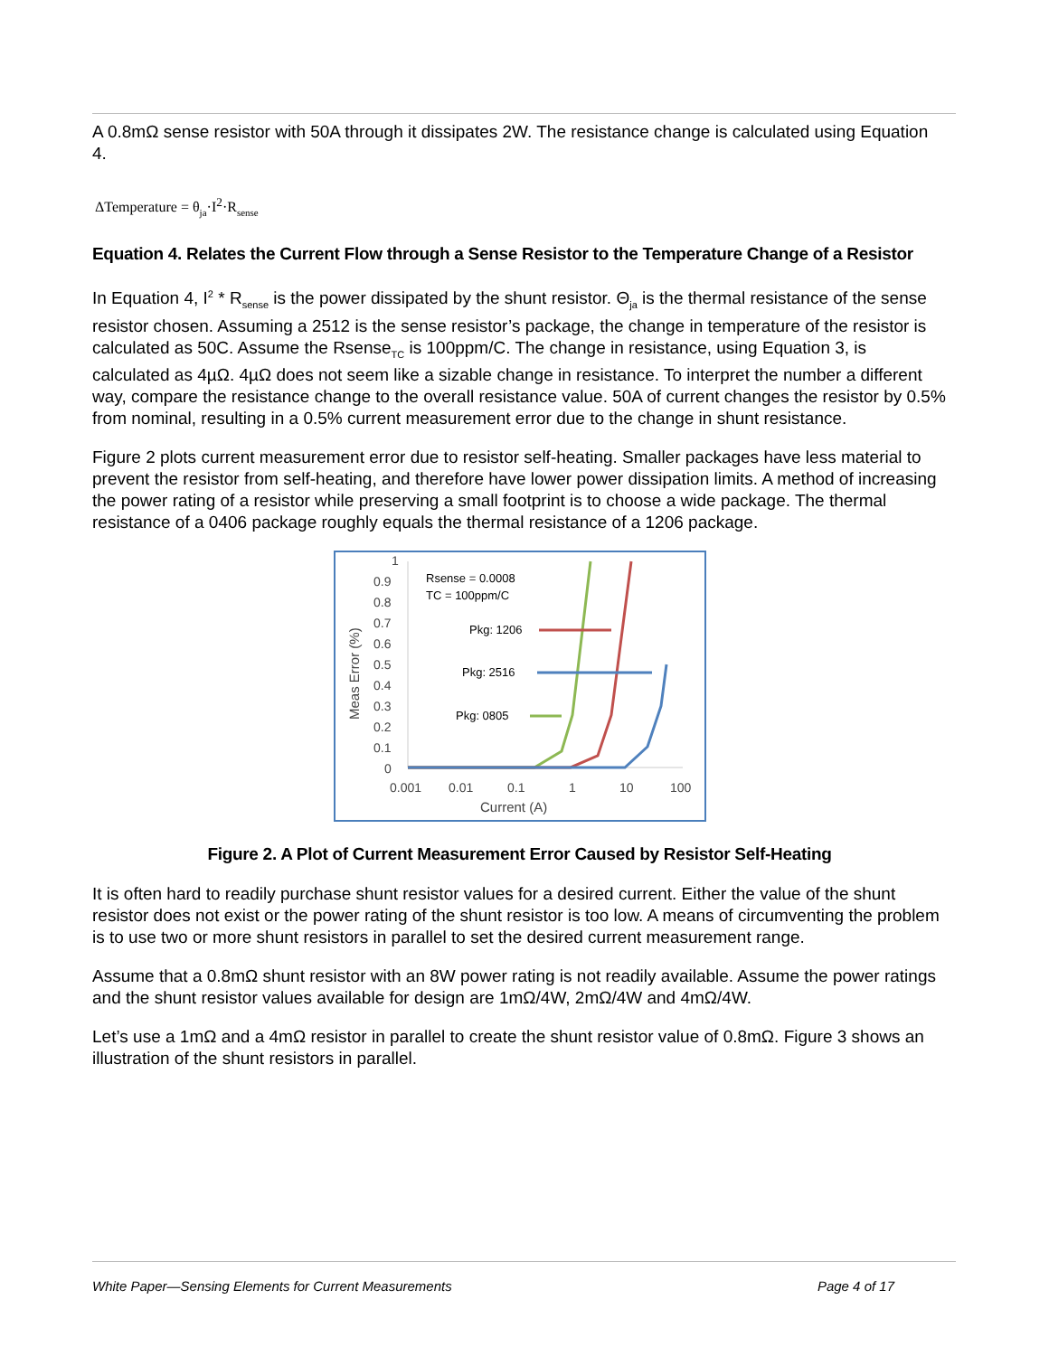A 0.8mΩ sense resistor with 50A through it dissipates 2W. The resistance change is calculated using Equation 4.
ΔTemperature = θ<sub>ja</sub>·I<sup>2</sup>·R<sub>sense</sub>
Equation 4. Relates the Current Flow through a Sense Resistor to the Temperature Change of a Resistor
In Equation 4, I<sup>2</sup> * R<sub>sense</sub> is the power dissipated by the shunt resistor. Θ<sub>ja</sub> is the thermal resistance of the sense resistor chosen. Assuming a 2512 is the sense resistor’s package, the change in temperature of the resistor is calculated as 50C. Assume the Rsense<sub>TC</sub> is 100ppm/C. The change in resistance, using Equation 3, is calculated as 4µΩ. 4µΩ does not seem like a sizable change in resistance. To interpret the number a different way, compare the resistance change to the overall resistance value. 50A of current changes the resistor by 0.5% from nominal, resulting in a 0.5% current measurement error due to the change in shunt resistance.
Figure 2 plots current measurement error due to resistor self-heating. Smaller packages have less material to prevent the resistor from self-heating, and therefore have lower power dissipation limits. A method of increasing the power rating of a resistor while preserving a small footprint is to choose a wide package. The thermal resistance of a 0406 package roughly equals the thermal resistance of a 1206 package.
1
0.9
0.8
0.7
0.6
0.5
0.4
0.3
0.2
0.1
0
Meas Error (%)
Rsense = 0.0008
TC = 100ppm/C
Pkg: 1206
Pkg: 2516
Pkg: 0805
0.001
0.01
0.1
1
10
100
Current (A)
Figure 2. A Plot of Current Measurement Error Caused by Resistor Self-Heating
It is often hard to readily purchase shunt resistor values for a desired current. Either the value of the shunt resistor does not exist or the power rating of the shunt resistor is too low. A means of circumventing the problem is to use two or more shunt resistors in parallel to set the desired current measurement range.
Assume that a 0.8mΩ shunt resistor with an 8W power rating is not readily available. Assume the power ratings and the shunt resistor values available for design are 1mΩ/4W, 2mΩ/4W and 4mΩ/4W.
Let’s use a 1mΩ and a 4mΩ resistor in parallel to create the shunt resistor value of 0.8mΩ. Figure 3 shows an illustration of the shunt resistors in parallel.
White Paper—Sensing Elements for Current Measurements Page 4 of 17